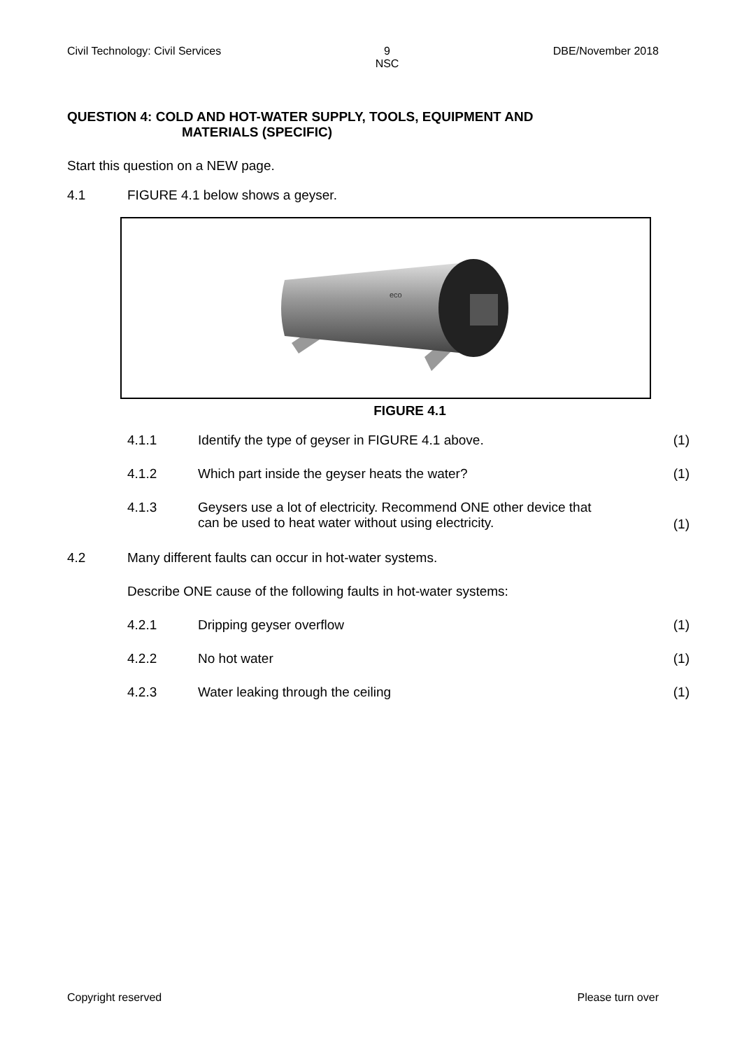Civil Technology: Civil Services 9
NSC DBE/November 2018
QUESTION 4: COLD AND HOT-WATER SUPPLY, TOOLS, EQUIPMENT AND
MATERIALS (SPECIFIC)
Start this question on a NEW page.
4.1 FIGURE 4.1 below shows a geyser.
eco
FIGURE 4.1
4.1.1 Identify the type of geyser in FIGURE 4.1 above. (1)
4.1.2 Which part inside the geyser heats the water? (1)
4.1.3 Geysers use a lot of electricity. Recommend ONE other device that
can be used to heat water without using electricity. (1)
4.2 Many different faults can occur in hot-water systems.
Describe ONE cause of the following faults in hot-water systems:
4.2.1 Dripping geyser overflow (1)
4.2.2 No hot water (1)
4.2.3 Water leaking through the ceiling (1)
Copyright reserved Please turn over